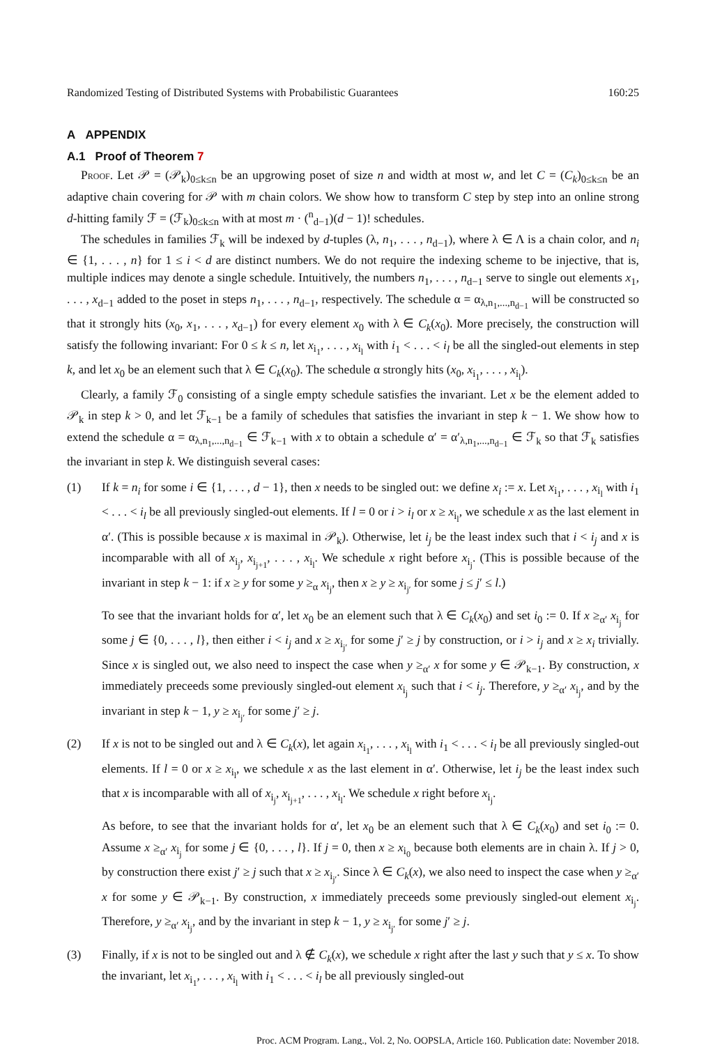Randomized Testing of Distributed Systems with Probabilistic Guarantees 160:25
A APPENDIX
A.1 Proof of Theorem 7
Proof. Let 𝒫 = (𝒫<sub>k</sub>)<sub>0≤k≤n</sub> be an upgrowing poset of size n and width at most w, and let C = (C<sub>k</sub>)<sub>0≤k≤n</sub> be an adaptive chain covering for 𝒫 with m chain colors. We show how to transform C step by step into an online strong d-hitting family ℱ = (ℱ<sub>k</sub>)<sub>0≤k≤n</sub> with at most m · (<sup>n</sup><sub>d−1</sub>)(d − 1)! schedules.
The schedules in families ℱ<sub>k</sub> will be indexed by d-tuples (λ, n<sub>1</sub>, . . . , n<sub>d−1</sub>), where λ ∈ Λ is a chain color, and n<sub>i</sub> ∈ {1, . . . , n} for 1 ≤ i < d are distinct numbers. We do not require the indexing scheme to be injective, that is, multiple indices may denote a single schedule. Intuitively, the numbers n<sub>1</sub>, . . . , n<sub>d−1</sub> serve to single out elements x<sub>1</sub>, . . . , x<sub>d−1</sub> added to the poset in steps n<sub>1</sub>, . . . , n<sub>d−1</sub>, respectively. The schedule α = α<sub>λ,n<sub>1</sub>,...,n<sub>d−1</sub></sub> will be constructed so that it strongly hits (x<sub>0</sub>, x<sub>1</sub>, . . . , x<sub>d−1</sub>) for every element x<sub>0</sub> with λ ∈ C<sub>k</sub>(x<sub>0</sub>). More precisely, the construction will satisfy the following invariant: For 0 ≤ k ≤ n, let x<sub>i<sub>1</sub></sub>, . . . , x<sub>i<sub>l</sub></sub> with i<sub>1</sub> < . . . < i<sub>l</sub> be all the singled-out elements in step k, and let x<sub>0</sub> be an element such that λ ∈ C<sub>k</sub>(x<sub>0</sub>). The schedule α strongly hits (x<sub>0</sub>, x<sub>i<sub>1</sub></sub>, . . . , x<sub>i<sub>l</sub></sub>).
Clearly, a family ℱ<sub>0</sub> consisting of a single empty schedule satisfies the invariant. Let x be the element added to 𝒫<sub>k</sub> in step k > 0, and let ℱ<sub>k−1</sub> be a family of schedules that satisfies the invariant in step k − 1. We show how to extend the schedule α = α<sub>λ,n<sub>1</sub>,...,n<sub>d−1</sub></sub> ∈ ℱ<sub>k−1</sub> with x to obtain a schedule α′ = α′<sub>λ,n<sub>1</sub>,...,n<sub>d−1</sub></sub> ∈ ℱ<sub>k</sub> so that ℱ<sub>k</sub> satisfies the invariant in step k. We distinguish several cases:
(1) If k = n<sub>i</sub> for some i ∈ {1, . . . , d − 1}, then x needs to be singled out: we define x<sub>i</sub> := x. Let x<sub>i<sub>1</sub></sub>, . . . , x<sub>i<sub>l</sub></sub> with i<sub>1</sub> < . . . < i<sub>l</sub> be all previously singled-out elements. If l = 0 or i > i<sub>l</sub> or x ≥ x<sub>i<sub>l</sub></sub>, we schedule x as the last element in α′. (This is possible because x is maximal in 𝒫<sub>k</sub>). Otherwise, let i<sub>j</sub> be the least index such that i < i<sub>j</sub> and x is incomparable with all of x<sub>i<sub>j</sub></sub>, x<sub>i<sub>j+1</sub></sub>, . . . , x<sub>i<sub>l</sub></sub>. We schedule x right before x<sub>i<sub>j</sub></sub>. (This is possible because of the invariant in step k − 1: if x ≥ y for some y ≥<sub>α</sub> x<sub>i<sub>j</sub></sub>, then x ≥ y ≥ x<sub>i<sub>j′</sub></sub> for some j ≤ j′ ≤ l.)
To see that the invariant holds for α′, let x<sub>0</sub> be an element such that λ ∈ C<sub>k</sub>(x<sub>0</sub>) and set i<sub>0</sub> := 0. If x ≥<sub>α′</sub> x<sub>i<sub>j</sub></sub> for some j ∈ {0, . . . , l}, then either i < i<sub>j</sub> and x ≥ x<sub>i<sub>j′</sub></sub> for some j′ ≥ j by construction, or i > i<sub>j</sub> and x ≥ x<sub>i</sub> trivially. Since x is singled out, we also need to inspect the case when y ≥<sub>α′</sub> x for some y ∈ 𝒫<sub>k−1</sub>. By construction, x immediately preceeds some previously singled-out element x<sub>i<sub>j</sub></sub> such that i < i<sub>j</sub>. Therefore, y ≥<sub>α′</sub> x<sub>i<sub>j</sub></sub>, and by the invariant in step k − 1, y ≥ x<sub>i<sub>j′</sub></sub> for some j′ ≥ j.
(2) If x is not to be singled out and λ ∈ C<sub>k</sub>(x), let again x<sub>i<sub>1</sub></sub>, . . . , x<sub>i<sub>l</sub></sub> with i<sub>1</sub> < . . . < i<sub>l</sub> be all previously singled-out elements. If l = 0 or x ≥ x<sub>i<sub>l</sub></sub>, we schedule x as the last element in α′. Otherwise, let i<sub>j</sub> be the least index such that x is incomparable with all of x<sub>i<sub>j</sub></sub>, x<sub>i<sub>j+1</sub></sub>, . . . , x<sub>i<sub>l</sub></sub>. We schedule x right before x<sub>i<sub>j</sub></sub>.
As before, to see that the invariant holds for α′, let x<sub>0</sub> be an element such that λ ∈ C<sub>k</sub>(x<sub>0</sub>) and set i<sub>0</sub> := 0. Assume x ≥<sub>α′</sub> x<sub>i<sub>j</sub></sub> for some j ∈ {0, . . . , l}. If j = 0, then x ≥ x<sub>i<sub>0</sub></sub> because both elements are in chain λ. If j > 0, by construction there exist j′ ≥ j such that x ≥ x<sub>i<sub>j′</sub></sub>. Since λ ∈ C<sub>k</sub>(x), we also need to inspect the case when y ≥<sub>α′</sub> x for some y ∈ 𝒫<sub>k−1</sub>. By construction, x immediately preceeds some previously singled-out element x<sub>i<sub>j</sub></sub>. Therefore, y ≥<sub>α′</sub> x<sub>i<sub>j</sub></sub>, and by the invariant in step k − 1, y ≥ x<sub>i<sub>j′</sub></sub> for some j′ ≥ j.
(3) Finally, if x is not to be singled out and λ ∉ C<sub>k</sub>(x), we schedule x right after the last y such that y ≤ x. To show the invariant, let x<sub>i<sub>1</sub></sub>, . . . , x<sub>i<sub>l</sub></sub> with i<sub>1</sub> < . . . < i<sub>l</sub> be all previously singled-out
Proc. ACM Program. Lang., Vol. 2, No. OOPSLA, Article 160. Publication date: November 2018.